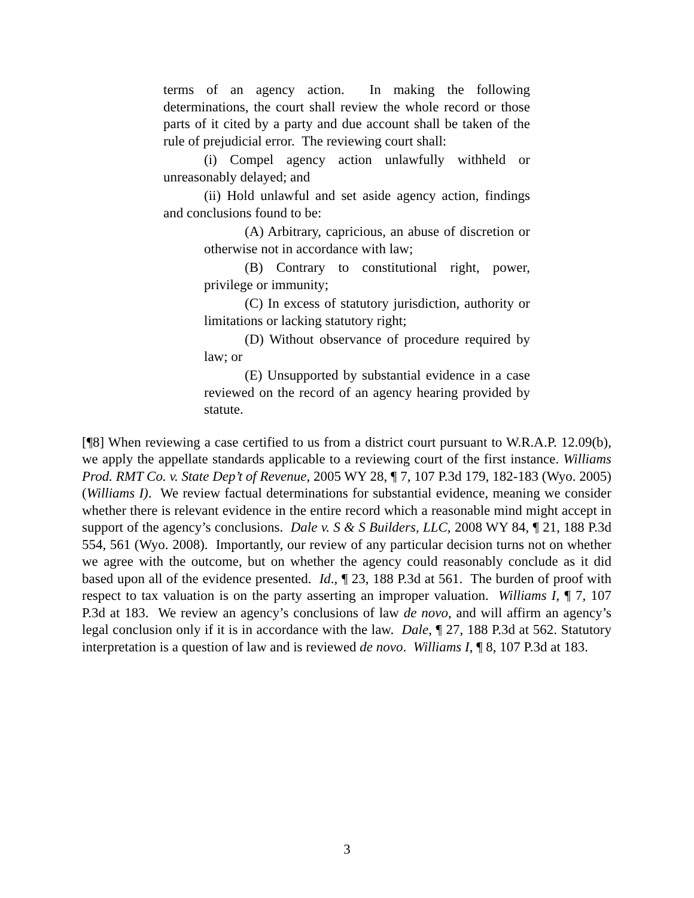terms of an agency action. In making the following determinations, the court shall review the whole record or those parts of it cited by a party and due account shall be taken of the rule of prejudicial error. The reviewing court shall:
(i) Compel agency action unlawfully withheld or unreasonably delayed; and
(ii) Hold unlawful and set aside agency action, findings and conclusions found to be:
(A) Arbitrary, capricious, an abuse of discretion or otherwise not in accordance with law;
(B) Contrary to constitutional right, power, privilege or immunity;
(C) In excess of statutory jurisdiction, authority or limitations or lacking statutory right;
(D) Without observance of procedure required by law; or
(E) Unsupported by substantial evidence in a case reviewed on the record of an agency hearing provided by statute.
[¶8] When reviewing a case certified to us from a district court pursuant to W.R.A.P. 12.09(b), we apply the appellate standards applicable to a reviewing court of the first instance. Williams Prod. RMT Co. v. State Dep’t of Revenue, 2005 WY 28, ¶ 7, 107 P.3d 179, 182-183 (Wyo. 2005) (Williams I). We review factual determinations for substantial evidence, meaning we consider whether there is relevant evidence in the entire record which a reasonable mind might accept in support of the agency’s conclusions. Dale v. S & S Builders, LLC, 2008 WY 84, ¶ 21, 188 P.3d 554, 561 (Wyo. 2008). Importantly, our review of any particular decision turns not on whether we agree with the outcome, but on whether the agency could reasonably conclude as it did based upon all of the evidence presented. Id., ¶ 23, 188 P.3d at 561. The burden of proof with respect to tax valuation is on the party asserting an improper valuation. Williams I, ¶ 7, 107 P.3d at 183. We review an agency’s conclusions of law de novo, and will affirm an agency’s legal conclusion only if it is in accordance with the law. Dale, ¶ 27, 188 P.3d at 562. Statutory interpretation is a question of law and is reviewed de novo. Williams I, ¶ 8, 107 P.3d at 183.
3